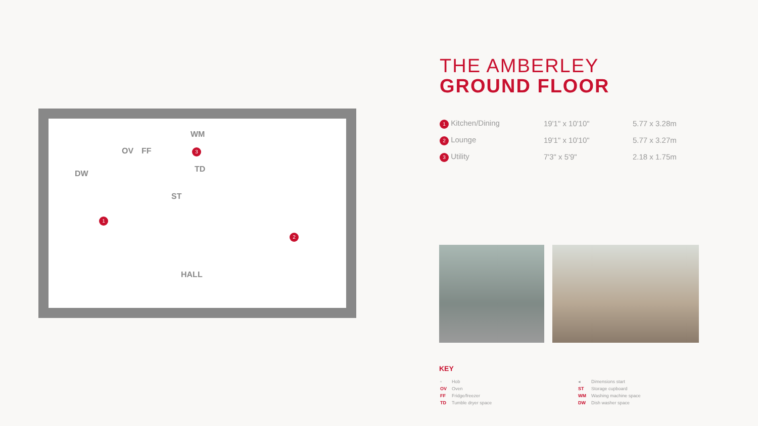OV FF
DW
WM
TD
ST
HALL
1
2
3
THE AMBERLEY
GROUND FLOOR
| 1 Kitchen/Dining | 19'1" x 10'10" | 5.77 x 3.28m |
| 2 Lounge | 19'1" x 10'10" | 5.77 x 3.27m |
| 3 Utility | 7'3" x 5'9" | 2.18 x 1.75m |
KEY
| ▫ | Hob | ◂ | Dimensions start |
| OV | Oven | ST | Storage cupboard |
| FF | Fridge/freezer | WM | Washing machine space |
| TD | Tumble dryer space | DW | Dish washer space |